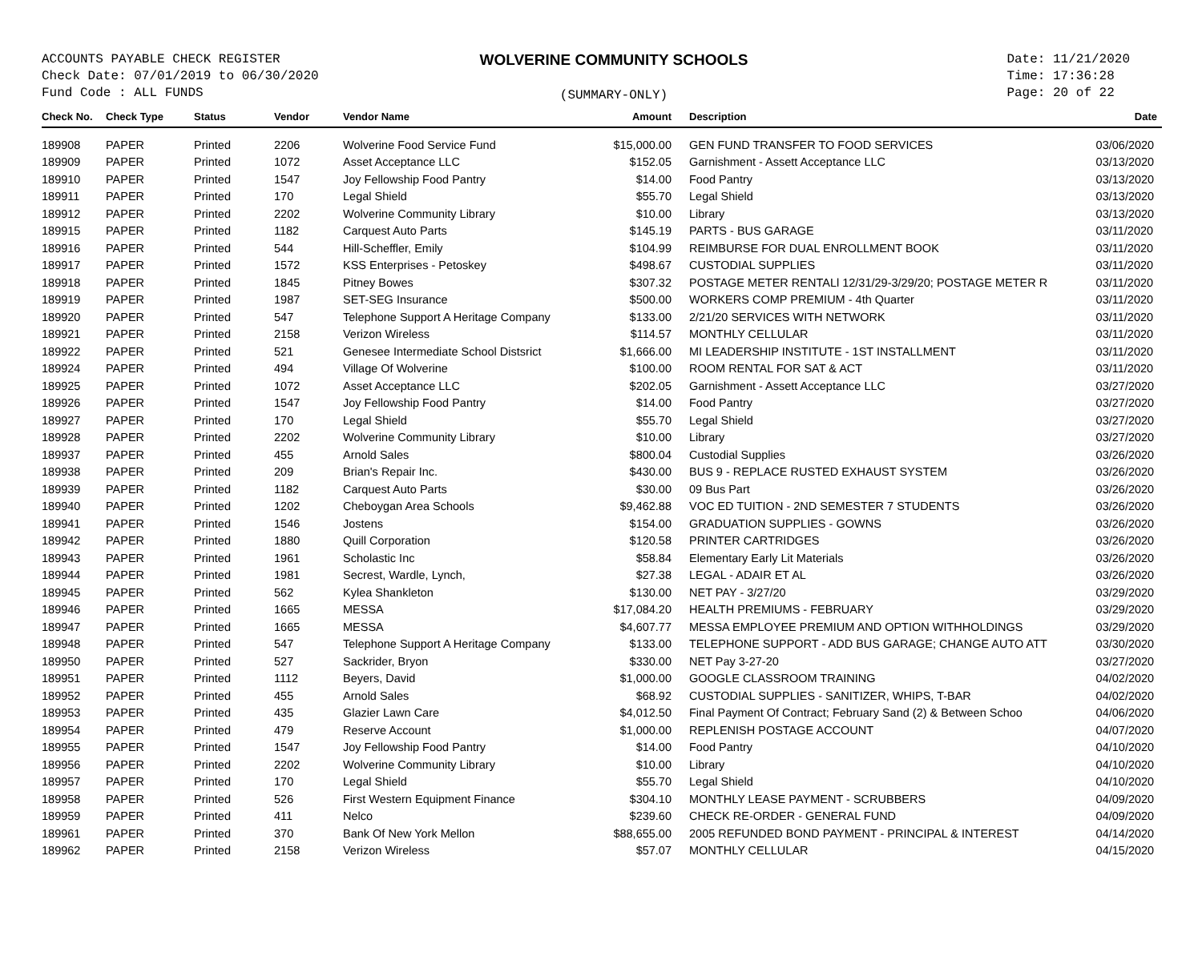ACCOUNTS PAYABLE CHECK REGISTER
Check Date: 07/01/2019 to 06/30/2020
Fund Code : ALL FUNDS
WOLVERINE COMMUNITY SCHOOLS
(SUMMARY-ONLY)
Date: 11/21/2020
Time: 17:36:28
Page: 20 of 22
| Check No. | Check Type | Status | Vendor | Vendor Name | Amount | Description | Date |
| --- | --- | --- | --- | --- | --- | --- | --- |
| 189908 | PAPER | Printed | 2206 | Wolverine Food Service Fund | $15,000.00 | GEN FUND TRANSFER TO FOOD SERVICES | 03/06/2020 |
| 189909 | PAPER | Printed | 1072 | Asset Acceptance LLC | $152.05 | Garnishment - Assett Acceptance LLC | 03/13/2020 |
| 189910 | PAPER | Printed | 1547 | Joy Fellowship Food Pantry | $14.00 | Food Pantry | 03/13/2020 |
| 189911 | PAPER | Printed | 170 | Legal Shield | $55.70 | Legal Shield | 03/13/2020 |
| 189912 | PAPER | Printed | 2202 | Wolverine Community Library | $10.00 | Library | 03/13/2020 |
| 189915 | PAPER | Printed | 1182 | Carquest Auto Parts | $145.19 | PARTS - BUS GARAGE | 03/11/2020 |
| 189916 | PAPER | Printed | 544 | Hill-Scheffler, Emily | $104.99 | REIMBURSE FOR DUAL ENROLLMENT BOOK | 03/11/2020 |
| 189917 | PAPER | Printed | 1572 | KSS Enterprises - Petoskey | $498.67 | CUSTODIAL SUPPLIES | 03/11/2020 |
| 189918 | PAPER | Printed | 1845 | Pitney Bowes | $307.32 | POSTAGE METER RENTALl 12/31/29-3/29/20; POSTAGE METER R | 03/11/2020 |
| 189919 | PAPER | Printed | 1987 | SET-SEG Insurance | $500.00 | WORKERS COMP PREMIUM - 4th Quarter | 03/11/2020 |
| 189920 | PAPER | Printed | 547 | Telephone Support A Heritage Company | $133.00 | 2/21/20 SERVICES WITH NETWORK | 03/11/2020 |
| 189921 | PAPER | Printed | 2158 | Verizon Wireless | $114.57 | MONTHLY CELLULAR | 03/11/2020 |
| 189922 | PAPER | Printed | 521 | Genesee Intermediate School Distsrict | $1,666.00 | MI LEADERSHIP INSTITUTE - 1ST INSTALLMENT | 03/11/2020 |
| 189924 | PAPER | Printed | 494 | Village Of Wolverine | $100.00 | ROOM RENTAL FOR SAT & ACT | 03/11/2020 |
| 189925 | PAPER | Printed | 1072 | Asset Acceptance LLC | $202.05 | Garnishment - Assett Acceptance LLC | 03/27/2020 |
| 189926 | PAPER | Printed | 1547 | Joy Fellowship Food Pantry | $14.00 | Food Pantry | 03/27/2020 |
| 189927 | PAPER | Printed | 170 | Legal Shield | $55.70 | Legal Shield | 03/27/2020 |
| 189928 | PAPER | Printed | 2202 | Wolverine Community Library | $10.00 | Library | 03/27/2020 |
| 189937 | PAPER | Printed | 455 | Arnold Sales | $800.04 | Custodial Supplies | 03/26/2020 |
| 189938 | PAPER | Printed | 209 | Brian's Repair Inc. | $430.00 | BUS 9 - REPLACE RUSTED EXHAUST SYSTEM | 03/26/2020 |
| 189939 | PAPER | Printed | 1182 | Carquest Auto Parts | $30.00 | 09 Bus Part | 03/26/2020 |
| 189940 | PAPER | Printed | 1202 | Cheboygan Area Schools | $9,462.88 | VOC ED TUITION - 2ND SEMESTER 7 STUDENTS | 03/26/2020 |
| 189941 | PAPER | Printed | 1546 | Jostens | $154.00 | GRADUATION SUPPLIES - GOWNS | 03/26/2020 |
| 189942 | PAPER | Printed | 1880 | Quill Corporation | $120.58 | PRINTER CARTRIDGES | 03/26/2020 |
| 189943 | PAPER | Printed | 1961 | Scholastic Inc | $58.84 | Elementary Early Lit Materials | 03/26/2020 |
| 189944 | PAPER | Printed | 1981 | Secrest, Wardle, Lynch, | $27.38 | LEGAL - ADAIR ET AL | 03/26/2020 |
| 189945 | PAPER | Printed | 562 | Kylea Shankleton | $130.00 | NET PAY - 3/27/20 | 03/29/2020 |
| 189946 | PAPER | Printed | 1665 | MESSA | $17,084.20 | HEALTH PREMIUMS - FEBRUARY | 03/29/2020 |
| 189947 | PAPER | Printed | 1665 | MESSA | $4,607.77 | MESSA EMPLOYEE PREMIUM AND OPTION WITHHOLDINGS | 03/29/2020 |
| 189948 | PAPER | Printed | 547 | Telephone Support A Heritage Company | $133.00 | TELEPHONE SUPPORT - ADD BUS GARAGE; CHANGE AUTO ATT | 03/30/2020 |
| 189950 | PAPER | Printed | 527 | Sackrider, Bryon | $330.00 | NET Pay 3-27-20 | 03/27/2020 |
| 189951 | PAPER | Printed | 1112 | Beyers, David | $1,000.00 | GOOGLE CLASSROOM TRAINING | 04/02/2020 |
| 189952 | PAPER | Printed | 455 | Arnold Sales | $68.92 | CUSTODIAL SUPPLIES - SANITIZER, WHIPS, T-BAR | 04/02/2020 |
| 189953 | PAPER | Printed | 435 | Glazier Lawn Care | $4,012.50 | Final Payment Of Contract; February Sand (2) & Between Schoo | 04/06/2020 |
| 189954 | PAPER | Printed | 479 | Reserve Account | $1,000.00 | REPLENISH POSTAGE ACCOUNT | 04/07/2020 |
| 189955 | PAPER | Printed | 1547 | Joy Fellowship Food Pantry | $14.00 | Food Pantry | 04/10/2020 |
| 189956 | PAPER | Printed | 2202 | Wolverine Community Library | $10.00 | Library | 04/10/2020 |
| 189957 | PAPER | Printed | 170 | Legal Shield | $55.70 | Legal Shield | 04/10/2020 |
| 189958 | PAPER | Printed | 526 | First Western Equipment Finance | $304.10 | MONTHLY LEASE PAYMENT - SCRUBBERS | 04/09/2020 |
| 189959 | PAPER | Printed | 411 | Nelco | $239.60 | CHECK RE-ORDER - GENERAL FUND | 04/09/2020 |
| 189961 | PAPER | Printed | 370 | Bank Of New York Mellon | $88,655.00 | 2005 REFUNDED BOND PAYMENT - PRINCIPAL & INTEREST | 04/14/2020 |
| 189962 | PAPER | Printed | 2158 | Verizon Wireless | $57.07 | MONTHLY CELLULAR | 04/15/2020 |